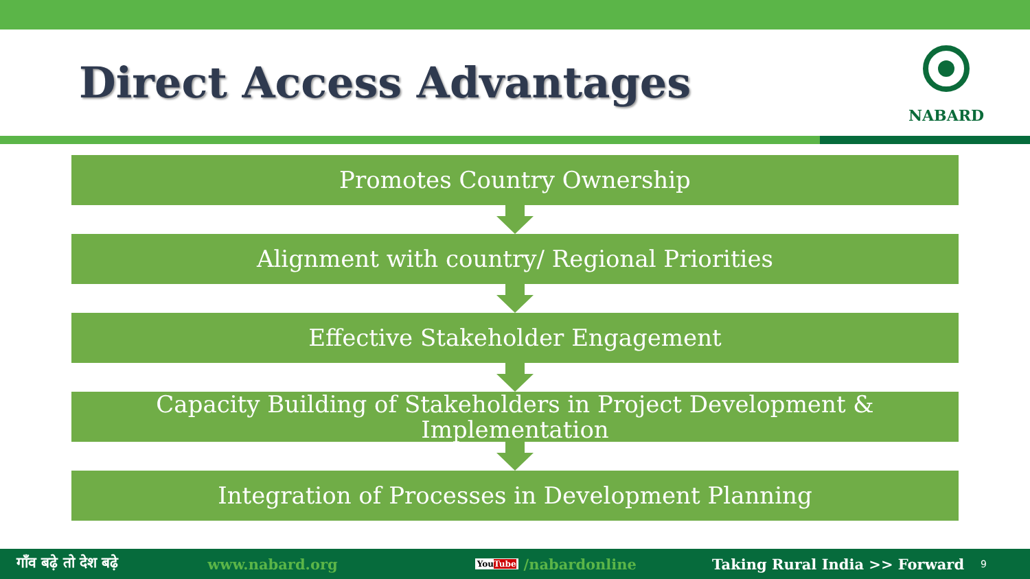Direct Access Advantages
NABARD
Promotes Country Ownership
Alignment with country/ Regional Priorities
Effective Stakeholder Engagement
Capacity Building of Stakeholders in Project Development &
Implementation
Integration of Processes in Development Planning
गाँव बढ़े तो देश बढ़े www.nabard.org YouTube /nabardonline Taking Rural India >> Forward 9